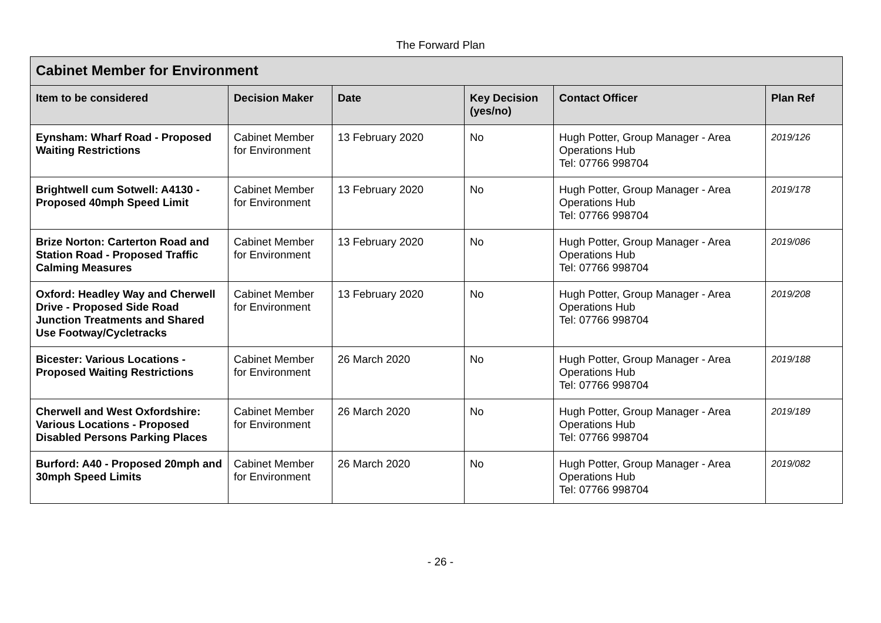The Forward Plan
| Cabinet Member for Environment | | | | | |
| --- | --- | --- | --- | --- | --- |
| Item to be considered | Decision Maker | Date | Key Decision (yes/no) | Contact Officer | Plan Ref |
| Eynsham: Wharf Road - Proposed Waiting Restrictions | Cabinet Member for Environment | 13 February 2020 | No | Hugh Potter, Group Manager - Area Operations Hub Tel: 07766 998704 | 2019/126 |
| Brightwell cum Sotwell: A4130 - Proposed 40mph Speed Limit | Cabinet Member for Environment | 13 February 2020 | No | Hugh Potter, Group Manager - Area Operations Hub Tel: 07766 998704 | 2019/178 |
| Brize Norton: Carterton Road and Station Road - Proposed Traffic Calming Measures | Cabinet Member for Environment | 13 February 2020 | No | Hugh Potter, Group Manager - Area Operations Hub Tel: 07766 998704 | 2019/086 |
| Oxford: Headley Way and Cherwell Drive - Proposed Side Road Junction Treatments and Shared Use Footway/Cycletracks | Cabinet Member for Environment | 13 February 2020 | No | Hugh Potter, Group Manager - Area Operations Hub Tel: 07766 998704 | 2019/208 |
| Bicester: Various Locations - Proposed Waiting Restrictions | Cabinet Member for Environment | 26 March 2020 | No | Hugh Potter, Group Manager - Area Operations Hub Tel: 07766 998704 | 2019/188 |
| Cherwell and West Oxfordshire: Various Locations - Proposed Disabled Persons Parking Places | Cabinet Member for Environment | 26 March 2020 | No | Hugh Potter, Group Manager - Area Operations Hub Tel: 07766 998704 | 2019/189 |
| Burford: A40 - Proposed 20mph and 30mph Speed Limits | Cabinet Member for Environment | 26 March 2020 | No | Hugh Potter, Group Manager - Area Operations Hub Tel: 07766 998704 | 2019/082 |
- 26 -